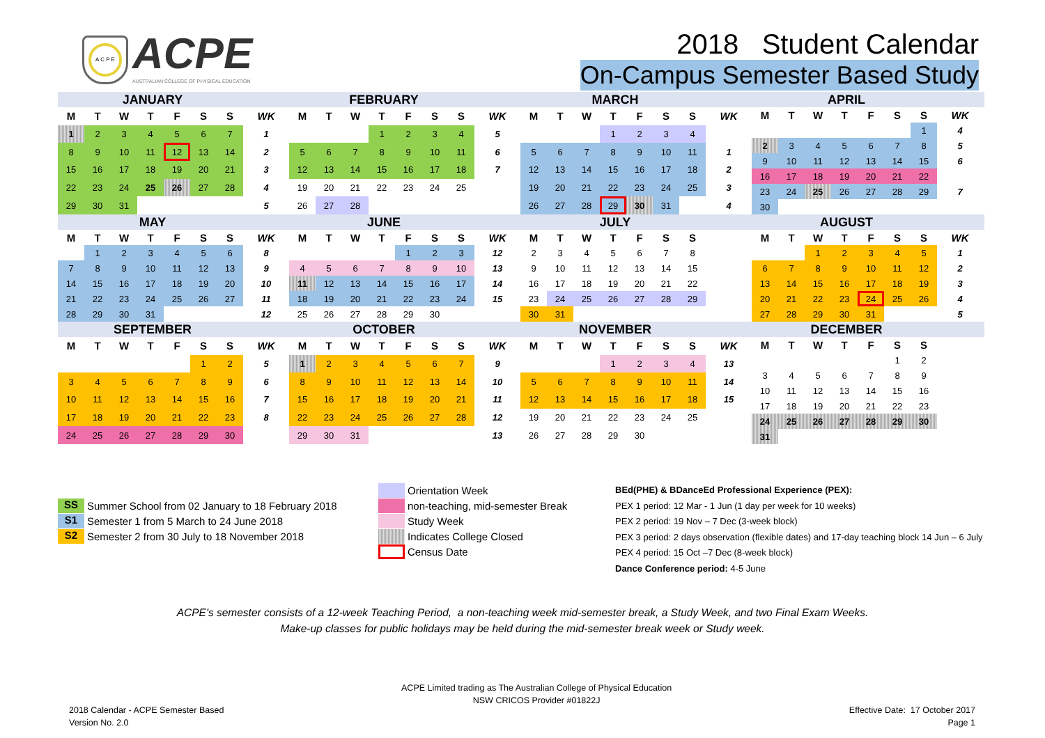A C P E
ACPE
AUSTRALIAN COLLEGE OF PHYSICAL EDUCATION
2018 Student Calendar
On-Campus Semester Based Study
JANUARY
| M | T | W | T | F | S | S | WK |
| --- | --- | --- | --- | --- | --- | --- | --- |
| 1 | 2 | 3 | 4 | 5 | 6 | 7 | 1 |
| 8 | 9 | 10 | 11 | 12 | 13 | 14 | 2 |
| 15 | 16 | 17 | 18 | 19 | 20 | 21 | 3 |
| 22 | 23 | 24 | 25 | 26 | 27 | 28 | 4 |
| 29 | 30 | 31 | | | | | 5 |
FEBRUARY
| M | T | W | T | F | S | S | WK |
| --- | --- | --- | --- | --- | --- | --- | --- |
| | | | 1 | 2 | 3 | 4 | 5 |
| 5 | 6 | 7 | 8 | 9 | 10 | 11 | 6 |
| 12 | 13 | 14 | 15 | 16 | 17 | 18 | 7 |
| 19 | 20 | 21 | 22 | 23 | 24 | 25 | |
| 26 | 27 | 28 | | | | | |
MARCH
| M | T | W | T | F | S | S | WK |
| --- | --- | --- | --- | --- | --- | --- | --- |
| | | | 1 | 2 | 3 | 4 | |
| 5 | 6 | 7 | 8 | 9 | 10 | 11 | 1 |
| 12 | 13 | 14 | 15 | 16 | 17 | 18 | 2 |
| 19 | 20 | 21 | 22 | 23 | 24 | 25 | 3 |
| 26 | 27 | 28 | 29 | 30 | 31 | | 4 |
APRIL
| M | T | W | T | F | S | S | WK |
| --- | --- | --- | --- | --- | --- | --- | --- |
| | | | | | | 1 | 4 |
| 2 | 3 | 4 | 5 | 6 | 7 | 8 | 5 |
| 9 | 10 | 11 | 12 | 13 | 14 | 15 | 6 |
| 16 | 17 | 18 | 19 | 20 | 21 | 22 | |
| 23 | 24 | 25 | 26 | 27 | 28 | 29 | 7 |
| 30 | | | | | | | |
MAY
| M | T | W | T | F | S | S | WK |
| --- | --- | --- | --- | --- | --- | --- | --- |
| | 1 | 2 | 3 | 4 | 5 | 6 | 8 |
| 7 | 8 | 9 | 10 | 11 | 12 | 13 | 9 |
| 14 | 15 | 16 | 17 | 18 | 19 | 20 | 10 |
| 21 | 22 | 23 | 24 | 25 | 26 | 27 | 11 |
| 28 | 29 | 30 | 31 | | | | 12 |
JUNE
| M | T | W | T | F | S | S | WK |
| --- | --- | --- | --- | --- | --- | --- | --- |
| | | | | 1 | 2 | 3 | 12 |
| 4 | 5 | 6 | 7 | 8 | 9 | 10 | 13 |
| 11 | 12 | 13 | 14 | 15 | 16 | 17 | 14 |
| 18 | 19 | 20 | 21 | 22 | 23 | 24 | 15 |
| 25 | 26 | 27 | 28 | 29 | 30 | | |
JULY
| M | T | W | T | F | S | S | |
| --- | --- | --- | --- | --- | --- | --- | --- |
| 2 | 3 | 4 | 5 | 6 | 7 | 8 | |
| 9 | 10 | 11 | 12 | 13 | 14 | 15 | |
| 16 | 17 | 18 | 19 | 20 | 21 | 22 | |
| 23 | 24 | 25 | 26 | 27 | 28 | 29 | |
| 30 | 31 | | | | | | |
AUGUST
| M | T | W | T | F | S | S | WK |
| --- | --- | --- | --- | --- | --- | --- | --- |
| | | 1 | 2 | 3 | 4 | 5 | 1 |
| 6 | 7 | 8 | 9 | 10 | 11 | 12 | 2 |
| 13 | 14 | 15 | 16 | 17 | 18 | 19 | 3 |
| 20 | 21 | 22 | 23 | 24 | 25 | 26 | 4 |
| 27 | 28 | 29 | 30 | 31 | | | 5 |
SEPTEMBER
| M | T | W | T | F | S | S | WK |
| --- | --- | --- | --- | --- | --- | --- | --- |
| | | | | | 1 | 2 | 5 |
| 3 | 4 | 5 | 6 | 7 | 8 | 9 | 6 |
| 10 | 11 | 12 | 13 | 14 | 15 | 16 | 7 |
| 17 | 18 | 19 | 20 | 21 | 22 | 23 | 8 |
| 24 | 25 | 26 | 27 | 28 | 29 | 30 | |
OCTOBER
| M | T | W | T | F | S | S | WK |
| --- | --- | --- | --- | --- | --- | --- | --- |
| 1 | 2 | 3 | 4 | 5 | 6 | 7 | 9 |
| 8 | 9 | 10 | 11 | 12 | 13 | 14 | 10 |
| 15 | 16 | 17 | 18 | 19 | 20 | 21 | 11 |
| 22 | 23 | 24 | 25 | 26 | 27 | 28 | 12 |
| 29 | 30 | 31 | | | | | 13 |
NOVEMBER
| M | T | W | T | F | S | S | WK |
| --- | --- | --- | --- | --- | --- | --- | --- |
| | | | 1 | 2 | 3 | 4 | 13 |
| 5 | 6 | 7 | 8 | 9 | 10 | 11 | 14 |
| 12 | 13 | 14 | 15 | 16 | 17 | 18 | 15 |
| 19 | 20 | 21 | 22 | 23 | 24 | 25 | |
| 26 | 27 | 28 | 29 | 30 | | | |
DECEMBER
| M | T | W | T | F | S | S | |
| --- | --- | --- | --- | --- | --- | --- | --- |
| | | | | | 1 | 2 | |
| 3 | 4 | 5 | 6 | 7 | 8 | 9 | |
| 10 | 11 | 12 | 13 | 14 | 15 | 16 | |
| 17 | 18 | 19 | 20 | 21 | 22 | 23 | |
| 24 | 25 | 26 | 27 | 28 | 29 | 30 | |
| 31 | | | | | | | |
SS Summer School from 02 January to 18 February 2018
S1 Semester 1 from 5 March to 24 June 2018
S2 Semester 2 from 30 July to 18 November 2018
Orientation Week
non-teaching, mid-semester Break
Study Week
Indicates College Closed
Census Date
BEd(PHE) & BDanceEd Professional Experience (PEX):
PEX 1 period: 12 Mar - 1 Jun (1 day per week for 10 weeks)
PEX 2 period: 19 Nov – 7 Dec (3-week block)
PEX 3 period: 2 days observation (flexible dates) and 17-day teaching block 14 Jun – 6 July
PEX 4 period: 15 Oct –7 Dec (8-week block)
Dance Conference period: 4-5 June
ACPE's semester consists of a 12-week Teaching Period, a non-teaching week mid-semester break, a Study Week, and two Final Exam Weeks.
Make-up classes for public holidays may be held during the mid-semester break week or Study week.
2018 Calendar - ACPE Semester Based
Version No. 2.0
ACPE Limited trading as The Australian College of Physical Education
NSW CRICOS Provider #01822J
Effective Date: 17 October 2017
Page 1